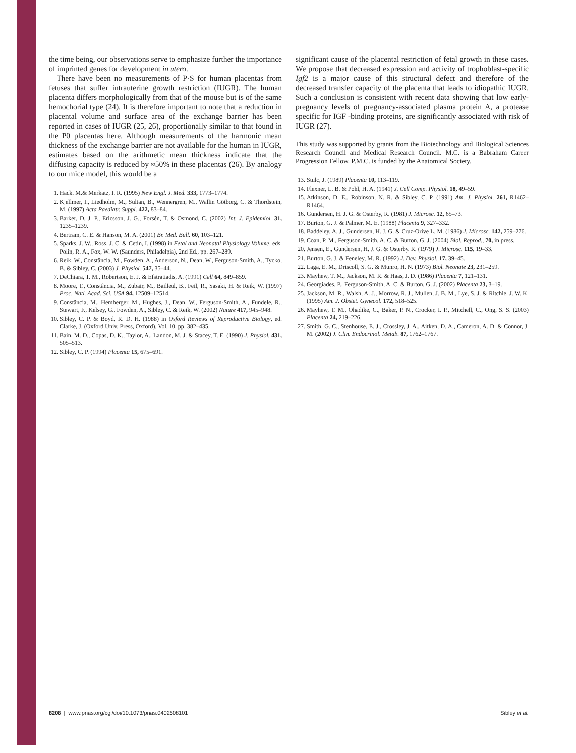the time being, our observations serve to emphasize further the importance of imprinted genes for development in utero.
There have been no measurements of P·S for human placentas from fetuses that suffer intrauterine growth restriction (IUGR). The human placenta differs morphologically from that of the mouse but is of the same hemochorial type (24). It is therefore important to note that a reduction in placental volume and surface area of the exchange barrier has been reported in cases of IUGR (25, 26), proportionally similar to that found in the P0 placentas here. Although measurements of the harmonic mean thickness of the exchange barrier are not available for the human in IUGR, estimates based on the arithmetic mean thickness indicate that the diffusing capacity is reduced by ≈50% in these placentas (26). By analogy to our mice model, this would be a
1. Hack. M.& Merkatz, I. R. (1995) New Engl. J. Med. 333, 1773–1774.
2. Kjellmer, I., Liedholm, M., Sultan, B., Wennergren, M., Wallin Götborg, C. & Thordstein, M. (1997) Acta Paediatr. Suppl. 422, 83–84.
3. Barker, D. J. P., Ericsson, J. G., Forsén, T. & Osmond, C. (2002) Int. J. Epidemiol. 31, 1235–1239.
4. Bertram, C. E. & Hanson, M. A. (2001) Br. Med. Bull. 60, 103–121.
5. Sparks. J. W., Ross, J. C. & Cetin, I. (1998) in Fetal and Neonatal Physiology Volume, eds. Polin, R. A., Fox, W. W. (Saunders, Philadelpia), 2nd Ed., pp. 267–289.
6. Reik, W., Constância, M., Fowden, A., Anderson, N., Dean, W., Ferguson-Smith, A., Tycko, B. & Sibley, C. (2003) J. Physiol. 547, 35–44.
7. DeChiara, T. M., Robertson, E. J. & Efstratiadis, A. (1991) Cell 64, 849–859.
8. Moore, T., Constância, M., Zubair, M., Bailleul, B., Feil, R., Sasaki, H. & Reik, W. (1997) Proc. Natl. Acad. Sci. USA 94, 12509–12514.
9. Constância, M., Hemberger, M., Hughes, J., Dean, W., Ferguson-Smith, A., Fundele, R., Stewart, F., Kelsey, G., Fowden, A., Sibley, C. & Reik, W. (2002) Nature 417, 945–948.
10. Sibley, C. P. & Boyd, R. D. H. (1988) in Oxford Reviews of Reproductive Biology, ed. Clarke, J. (Oxford Univ. Press, Oxford), Vol. 10, pp. 382–435.
11. Bain, M. D., Copas, D. K., Taylor, A., Landon, M. J. & Stacey, T. E. (1990) J. Physiol. 431, 505–513.
12. Sibley, C. P. (1994) Placenta 15, 675–691.
significant cause of the placental restriction of fetal growth in these cases. We propose that decreased expression and activity of trophoblast-specific Igf2 is a major cause of this structural defect and therefore of the decreased transfer capacity of the placenta that leads to idiopathic IUGR. Such a conclusion is consistent with recent data showing that low early-pregnancy levels of pregnancy-associated plasma protein A, a protease specific for IGF -binding proteins, are significantly associated with risk of IUGR (27).
This study was supported by grants from the Biotechnology and Biological Sciences Research Council and Medical Research Council. M.C. is a Babraham Career Progression Fellow. P.M.C. is funded by the Anatomical Society.
13. Stulc, J. (1989) Placenta 10, 113–119.
14. Flexner, L. B. & Pohl, H. A. (1941) J. Cell Comp. Physiol. 18, 49–59.
15. Atkinson, D. E., Robinson, N. R. & Sibley, C. P. (1991) Am. J. Physiol. 261, R1462–R1464.
16. Gundersen, H. J. G. & Osterby, R. (1981) J. Microsc. 12, 65–73.
17. Burton, G. J. & Palmer, M. E. (1988) Placenta 9, 327–332.
18. Baddeley, A. J., Gundersen, H. J. G. & Cruz-Orive L. M. (1986) J. Microsc. 142, 259–276.
19. Coan, P. M., Ferguson-Smith, A. C. & Burton, G. J. (2004) Biol. Reprod., 70, in press.
20. Jensen, E., Gundersen, H. J. G. & Osterby, R. (1979) J. Microsc. 115, 19–33.
21. Burton, G. J. & Feneley, M. R. (1992) J. Dev. Physiol. 17, 39–45.
22. Laga, E. M., Driscoll, S. G. & Munro, H. N. (1973) Biol. Neonate 23, 231–259.
23. Mayhew, T. M., Jackson, M. R. & Haas, J. D. (1986) Placenta 7, 121–131.
24. Georgiades, P., Ferguson-Smith, A. C. & Burton, G. J. (2002) Placenta 23, 3–19.
25. Jackson, M. R., Walsh, A. J., Morrow, R. J., Mullen, J. B. M., Lye, S. J. & Ritchie, J. W. K. (1995) Am. J. Obstet. Gynecol. 172, 518–525.
26. Mayhew, T. M., Ohadike, C., Baker, P. N., Crocker, I. P., Mitchell, C., Ong, S. S. (2003) Placenta 24, 219–226.
27. Smith, G. C., Stenhouse, E. J., Crossley, J. A., Aitken, D. A., Cameron, A. D. & Connor, J. M. (2002) J. Clin. Endocrinol. Metab. 87, 1762–1767.
8208 | www.pnas.org/cgi/doi/10.1073/pnas.0402508101 Sibley et al.